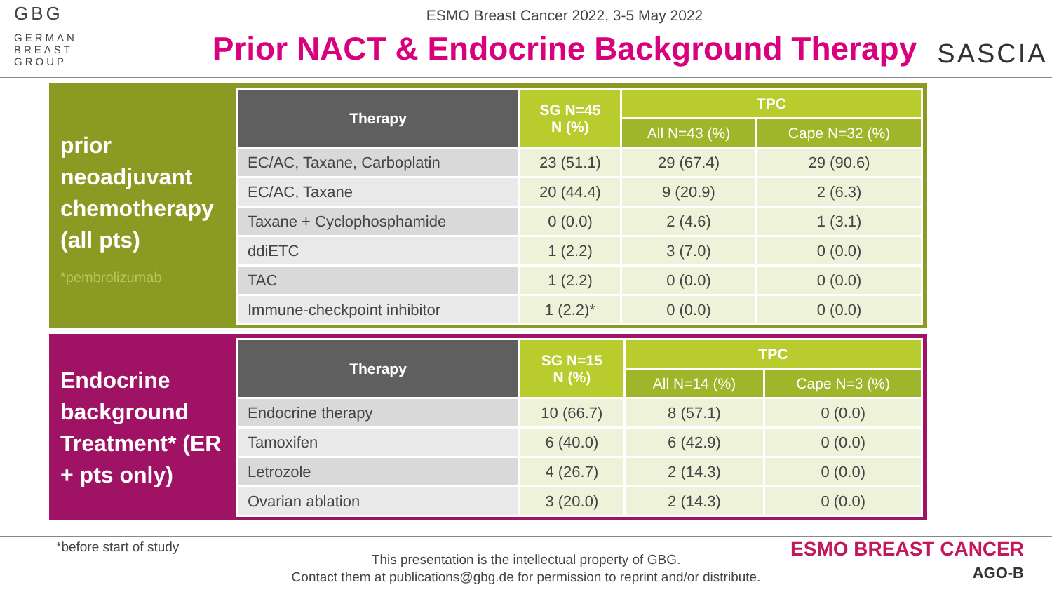GBG
GERMAN
BREAST
GROUP
ESMO Breast Cancer 2022, 3-5 May 2022
Prior NACT & Endocrine Background Therapy
SASCIA
prior neoadjuvant chemotherapy (all pts)
*pembrolizumab
| Therapy | SG N=45 N (%) | TPC | |
| --- | --- | --- | --- |
| | | All N=43 (%) | Cape N=32 (%) |
| EC/AC, Taxane, Carboplatin | 23 (51.1) | 29 (67.4) | 29 (90.6) |
| EC/AC, Taxane | 20 (44.4) | 9 (20.9) | 2 (6.3) |
| Taxane + Cyclophosphamide | 0 (0.0) | 2 (4.6) | 1 (3.1) |
| ddiETC | 1 (2.2) | 3 (7.0) | 0 (0.0) |
| TAC | 1 (2.2) | 0 (0.0) | 0 (0.0) |
| Immune-checkpoint inhibitor | 1 (2.2)* | 0 (0.0) | 0 (0.0) |
Endocrine background Treatment* (ER + pts only)
| Therapy | SG N=15 N (%) | TPC | |
| --- | --- | --- | --- |
| | | All N=14 (%) | Cape N=3 (%) |
| Endocrine therapy | 10 (66.7) | 8 (57.1) | 0 (0.0) |
| Tamoxifen | 6 (40.0) | 6 (42.9) | 0 (0.0) |
| Letrozole | 4 (26.7) | 2 (14.3) | 0 (0.0) |
| Ovarian ablation | 3 (20.0) | 2 (14.3) | 0 (0.0) |
*before start of study
This presentation is the intellectual property of GBG.
Contact them at publications@gbg.de for permission to reprint and/or distribute.
ESMO BREAST CANCER
AGO-B